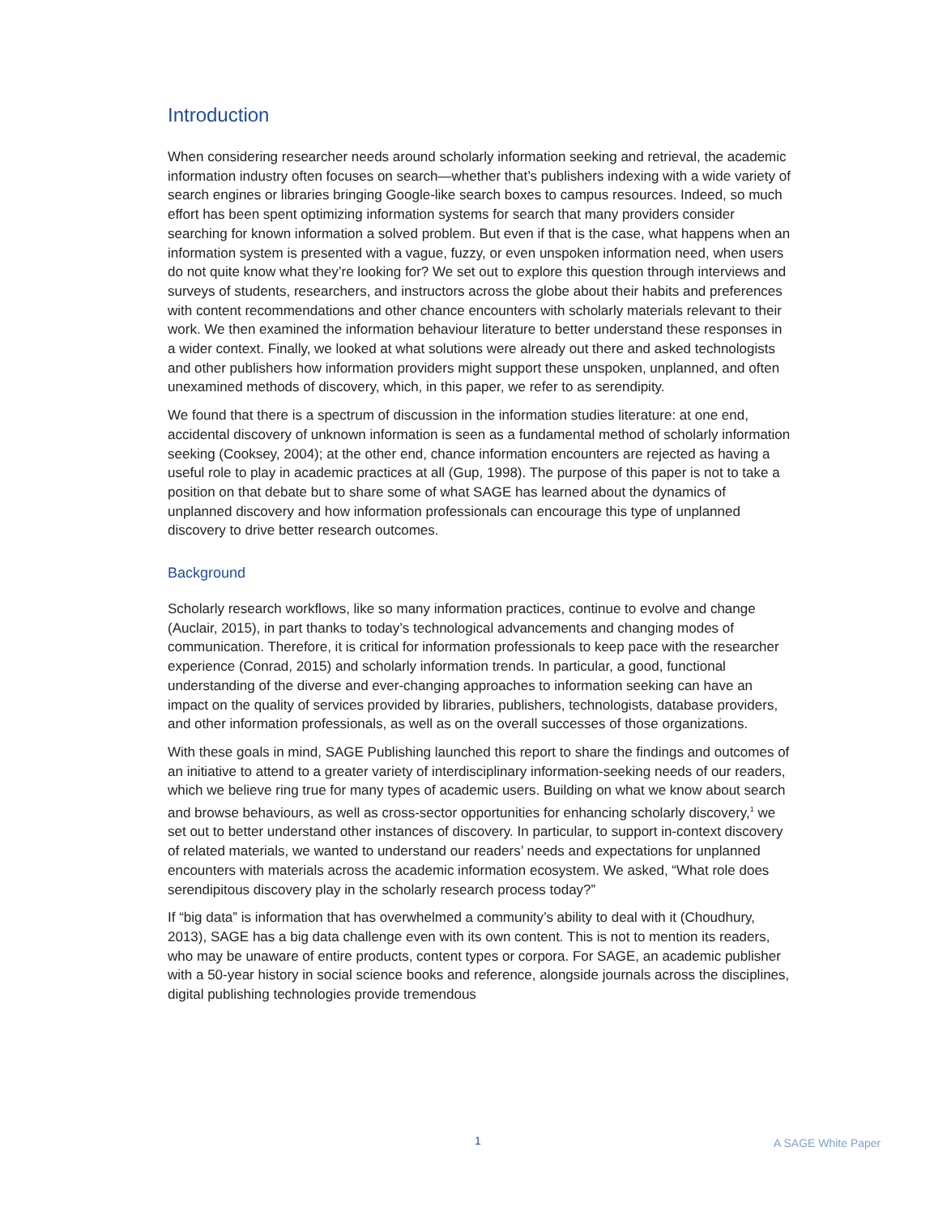Introduction
When considering researcher needs around scholarly information seeking and retrieval, the academic information industry often focuses on search—whether that’s publishers indexing with a wide variety of search engines or libraries bringing Google-like search boxes to campus resources. Indeed, so much effort has been spent optimizing information systems for search that many providers consider searching for known information a solved problem. But even if that is the case, what happens when an information system is presented with a vague, fuzzy, or even unspoken information need, when users do not quite know what they’re looking for? We set out to explore this question through interviews and surveys of students, researchers, and instructors across the globe about their habits and preferences with content recommendations and other chance encounters with scholarly materials relevant to their work. We then examined the information behaviour literature to better understand these responses in a wider context. Finally, we looked at what solutions were already out there and asked technologists and other publishers how information providers might support these unspoken, unplanned, and often unexamined methods of discovery, which, in this paper, we refer to as serendipity.
We found that there is a spectrum of discussion in the information studies literature: at one end, accidental discovery of unknown information is seen as a fundamental method of scholarly information seeking (Cooksey, 2004); at the other end, chance information encounters are rejected as having a useful role to play in academic practices at all (Gup, 1998). The purpose of this paper is not to take a position on that debate but to share some of what SAGE has learned about the dynamics of unplanned discovery and how information professionals can encourage this type of unplanned discovery to drive better research outcomes.
Background
Scholarly research workflows, like so many information practices, continue to evolve and change (Auclair, 2015), in part thanks to today’s technological advancements and changing modes of communication. Therefore, it is critical for information professionals to keep pace with the researcher experience (Conrad, 2015) and scholarly information trends. In particular, a good, functional understanding of the diverse and ever-changing approaches to information seeking can have an impact on the quality of services provided by libraries, publishers, technologists, database providers, and other information professionals, as well as on the overall successes of those organizations.
With these goals in mind, SAGE Publishing launched this report to share the findings and outcomes of an initiative to attend to a greater variety of interdisciplinary information-seeking needs of our readers, which we believe ring true for many types of academic users. Building on what we know about search and browse behaviours, as well as cross-sector opportunities for enhancing scholarly discovery,<sup>1</sup> we set out to better understand other instances of discovery. In particular, to support in-context discovery of related materials, we wanted to understand our readers’ needs and expectations for unplanned encounters with materials across the academic information ecosystem. We asked, “What role does serendipitous discovery play in the scholarly research process today?”
If “big data” is information that has overwhelmed a community’s ability to deal with it (Choudhury, 2013), SAGE has a big data challenge even with its own content. This is not to mention its readers, who may be unaware of entire products, content types or corpora. For SAGE, an academic publisher with a 50-year history in social science books and reference, alongside journals across the disciplines, digital publishing technologies provide tremendous
1 A SAGE White Paper